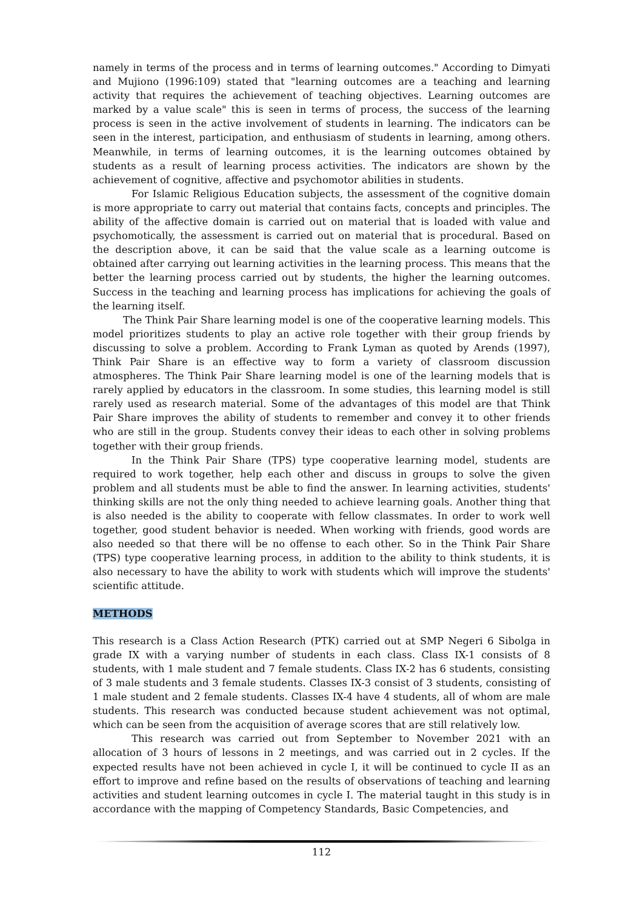namely in terms of the process and in terms of learning outcomes." According to Dimyati and Mujiono (1996:109) stated that "learning outcomes are a teaching and learning activity that requires the achievement of teaching objectives. Learning outcomes are marked by a value scale" this is seen in terms of process, the success of the learning process is seen in the active involvement of students in learning. The indicators can be seen in the interest, participation, and enthusiasm of students in learning, among others. Meanwhile, in terms of learning outcomes, it is the learning outcomes obtained by students as a result of learning process activities. The indicators are shown by the achievement of cognitive, affective and psychomotor abilities in students.
For Islamic Religious Education subjects, the assessment of the cognitive domain is more appropriate to carry out material that contains facts, concepts and principles. The ability of the affective domain is carried out on material that is loaded with value and psychomotically, the assessment is carried out on material that is procedural. Based on the description above, it can be said that the value scale as a learning outcome is obtained after carrying out learning activities in the learning process. This means that the better the learning process carried out by students, the higher the learning outcomes. Success in the teaching and learning process has implications for achieving the goals of the learning itself.
The Think Pair Share learning model is one of the cooperative learning models. This model prioritizes students to play an active role together with their group friends by discussing to solve a problem. According to Frank Lyman as quoted by Arends (1997), Think Pair Share is an effective way to form a variety of classroom discussion atmospheres. The Think Pair Share learning model is one of the learning models that is rarely applied by educators in the classroom. In some studies, this learning model is still rarely used as research material. Some of the advantages of this model are that Think Pair Share improves the ability of students to remember and convey it to other friends who are still in the group. Students convey their ideas to each other in solving problems together with their group friends.
In the Think Pair Share (TPS) type cooperative learning model, students are required to work together, help each other and discuss in groups to solve the given problem and all students must be able to find the answer. In learning activities, students' thinking skills are not the only thing needed to achieve learning goals. Another thing that is also needed is the ability to cooperate with fellow classmates. In order to work well together, good student behavior is needed. When working with friends, good words are also needed so that there will be no offense to each other. So in the Think Pair Share (TPS) type cooperative learning process, in addition to the ability to think students, it is also necessary to have the ability to work with students which will improve the students' scientific attitude.
METHODS
This research is a Class Action Research (PTK) carried out at SMP Negeri 6 Sibolga in grade IX with a varying number of students in each class. Class IX-1 consists of 8 students, with 1 male student and 7 female students. Class IX-2 has 6 students, consisting of 3 male students and 3 female students. Classes IX-3 consist of 3 students, consisting of 1 male student and 2 female students. Classes IX-4 have 4 students, all of whom are male students. This research was conducted because student achievement was not optimal, which can be seen from the acquisition of average scores that are still relatively low.
This research was carried out from September to November 2021 with an allocation of 3 hours of lessons in 2 meetings, and was carried out in 2 cycles. If the expected results have not been achieved in cycle I, it will be continued to cycle II as an effort to improve and refine based on the results of observations of teaching and learning activities and student learning outcomes in cycle I. The material taught in this study is in accordance with the mapping of Competency Standards, Basic Competencies, and
112